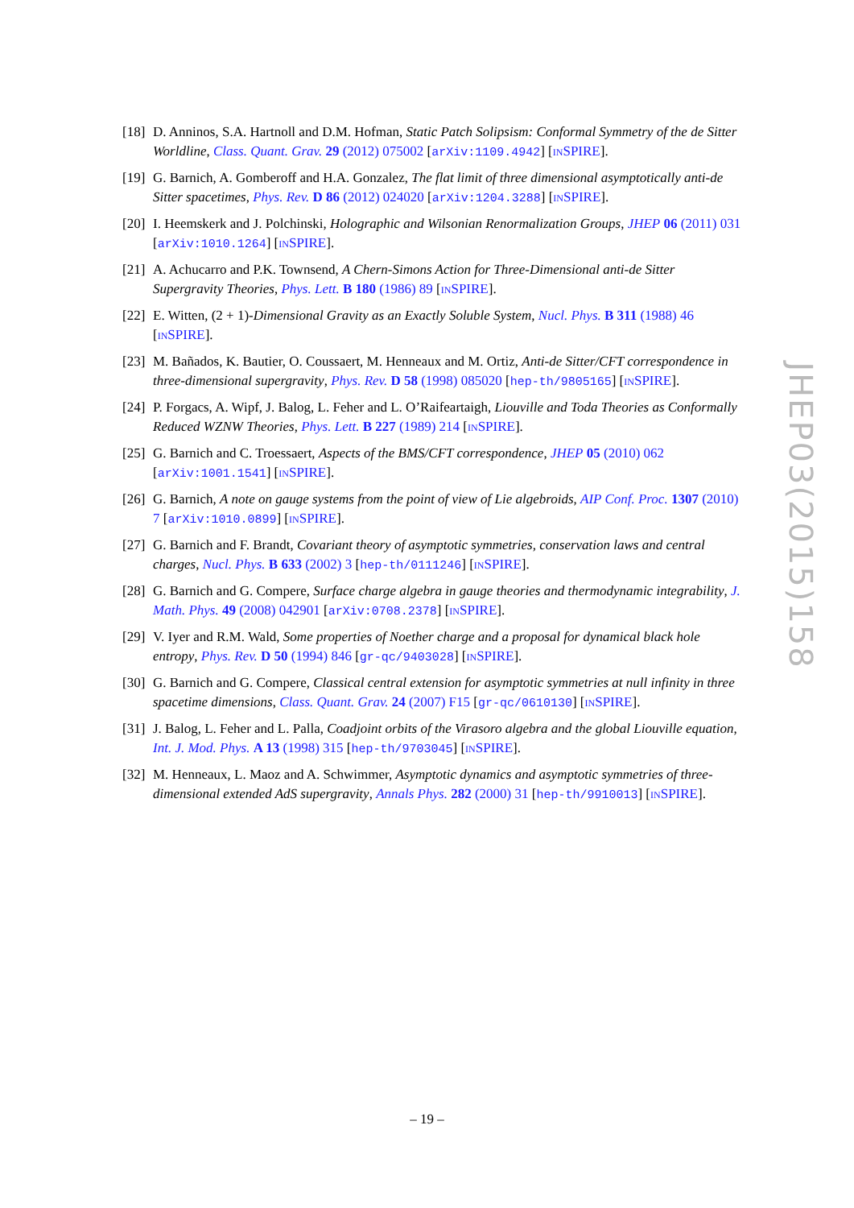[18]
D. Anninos, S.A. Hartnoll and D.M. Hofman, Static Patch Solipsism: Conformal Symmetry of the de Sitter Worldline, Class. Quant. Grav. 29 (2012) 075002 [arXiv:1109.4942] [INSPIRE].
[19]
G. Barnich, A. Gomberoff and H.A. Gonzalez, The flat limit of three dimensional asymptotically anti-de Sitter spacetimes, Phys. Rev. D 86 (2012) 024020 [arXiv:1204.3288] [INSPIRE].
[20]
I. Heemskerk and J. Polchinski, Holographic and Wilsonian Renormalization Groups, JHEP 06 (2011) 031 [arXiv:1010.1264] [INSPIRE].
[21]
A. Achucarro and P.K. Townsend, A Chern-Simons Action for Three-Dimensional anti-de Sitter Supergravity Theories, Phys. Lett. B 180 (1986) 89 [INSPIRE].
[22]
E. Witten, (2 + 1)-Dimensional Gravity as an Exactly Soluble System, Nucl. Phys. B 311 (1988) 46 [INSPIRE].
[23]
M. Bañados, K. Bautier, O. Coussaert, M. Henneaux and M. Ortiz, Anti-de Sitter/CFT correspondence in three-dimensional supergravity, Phys. Rev. D 58 (1998) 085020 [hep-th/9805165] [INSPIRE].
[24]
P. Forgacs, A. Wipf, J. Balog, L. Feher and L. O’Raifeartaigh, Liouville and Toda Theories as Conformally Reduced WZNW Theories, Phys. Lett. B 227 (1989) 214 [INSPIRE].
[25]
G. Barnich and C. Troessaert, Aspects of the BMS/CFT correspondence, JHEP 05 (2010) 062 [arXiv:1001.1541] [INSPIRE].
[26]
G. Barnich, A note on gauge systems from the point of view of Lie algebroids, AIP Conf. Proc. 1307 (2010) 7 [arXiv:1010.0899] [INSPIRE].
[27]
G. Barnich and F. Brandt, Covariant theory of asymptotic symmetries, conservation laws and central charges, Nucl. Phys. B 633 (2002) 3 [hep-th/0111246] [INSPIRE].
[28]
G. Barnich and G. Compere, Surface charge algebra in gauge theories and thermodynamic integrability, J. Math. Phys. 49 (2008) 042901 [arXiv:0708.2378] [INSPIRE].
[29]
V. Iyer and R.M. Wald, Some properties of Noether charge and a proposal for dynamical black hole entropy, Phys. Rev. D 50 (1994) 846 [gr-qc/9403028] [INSPIRE].
[30]
G. Barnich and G. Compere, Classical central extension for asymptotic symmetries at null infinity in three spacetime dimensions, Class. Quant. Grav. 24 (2007) F15 [gr-qc/0610130] [INSPIRE].
[31]
J. Balog, L. Feher and L. Palla, Coadjoint orbits of the Virasoro algebra and the global Liouville equation, Int. J. Mod. Phys. A 13 (1998) 315 [hep-th/9703045] [INSPIRE].
[32]
M. Henneaux, L. Maoz and A. Schwimmer, Asymptotic dynamics and asymptotic symmetries of three-dimensional extended AdS supergravity, Annals Phys. 282 (2000) 31 [hep-th/9910013] [INSPIRE].
JHEP03(2015)158
– 19 –